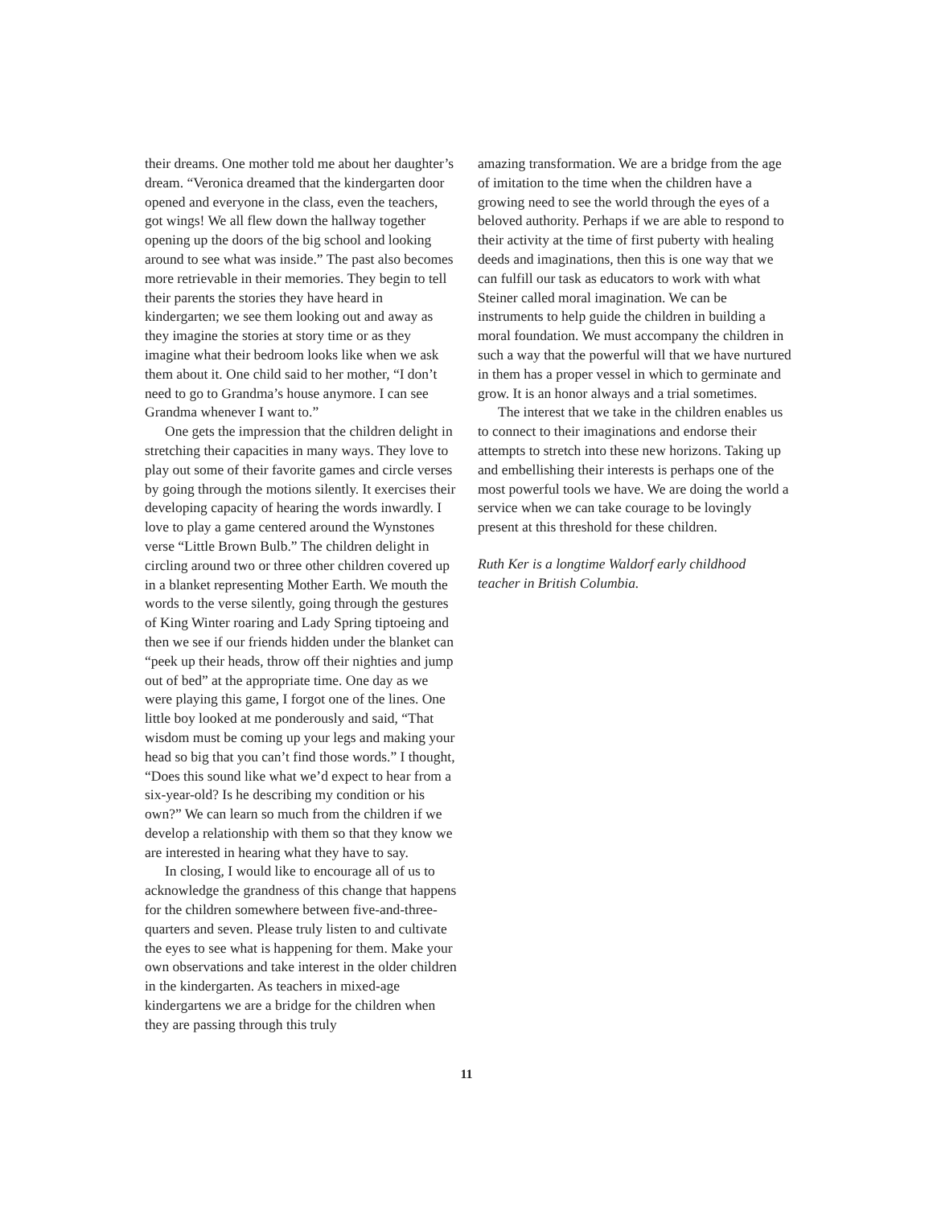their dreams. One mother told me about her daughter’s dream. “Veronica dreamed that the kindergarten door opened and everyone in the class, even the teachers, got wings! We all flew down the hallway together opening up the doors of the big school and looking around to see what was inside.” The past also becomes more retrievable in their memories. They begin to tell their parents the stories they have heard in kindergarten; we see them looking out and away as they imagine the stories at story time or as they imagine what their bedroom looks like when we ask them about it. One child said to her mother, “I don’t need to go to Grandma’s house anymore. I can see Grandma whenever I want to.”
One gets the impression that the children delight in stretching their capacities in many ways. They love to play out some of their favorite games and circle verses by going through the motions silently. It exercises their developing capacity of hearing the words inwardly. I love to play a game centered around the Wynstones verse “Little Brown Bulb.” The children delight in circling around two or three other children covered up in a blanket representing Mother Earth. We mouth the words to the verse silently, going through the gestures of King Winter roaring and Lady Spring tiptoeing and then we see if our friends hidden under the blanket can “peek up their heads, throw off their nighties and jump out of bed” at the appropriate time. One day as we were playing this game, I forgot one of the lines. One little boy looked at me ponderously and said, “That wisdom must be coming up your legs and making your head so big that you can’t find those words.” I thought, “Does this sound like what we’d expect to hear from a six-year-old? Is he describing my condition or his own?” We can learn so much from the children if we develop a relationship with them so that they know we are interested in hearing what they have to say.
In closing, I would like to encourage all of us to acknowledge the grandness of this change that happens for the children somewhere between five-and-three-quarters and seven. Please truly listen to and cultivate the eyes to see what is happening for them. Make your own observations and take interest in the older children in the kindergarten. As teachers in mixed-age kindergartens we are a bridge for the children when they are passing through this truly
amazing transformation. We are a bridge from the age of imitation to the time when the children have a growing need to see the world through the eyes of a beloved authority. Perhaps if we are able to respond to their activity at the time of first puberty with healing deeds and imaginations, then this is one way that we can fulfill our task as educators to work with what Steiner called moral imagination. We can be instruments to help guide the children in building a moral foundation. We must accompany the children in such a way that the powerful will that we have nurtured in them has a proper vessel in which to germinate and grow. It is an honor always and a trial sometimes.
The interest that we take in the children enables us to connect to their imaginations and endorse their attempts to stretch into these new horizons. Taking up and embellishing their interests is perhaps one of the most powerful tools we have. We are doing the world a service when we can take courage to be lovingly present at this threshold for these children.
Ruth Ker is a longtime Waldorf early childhood teacher in British Columbia.
11